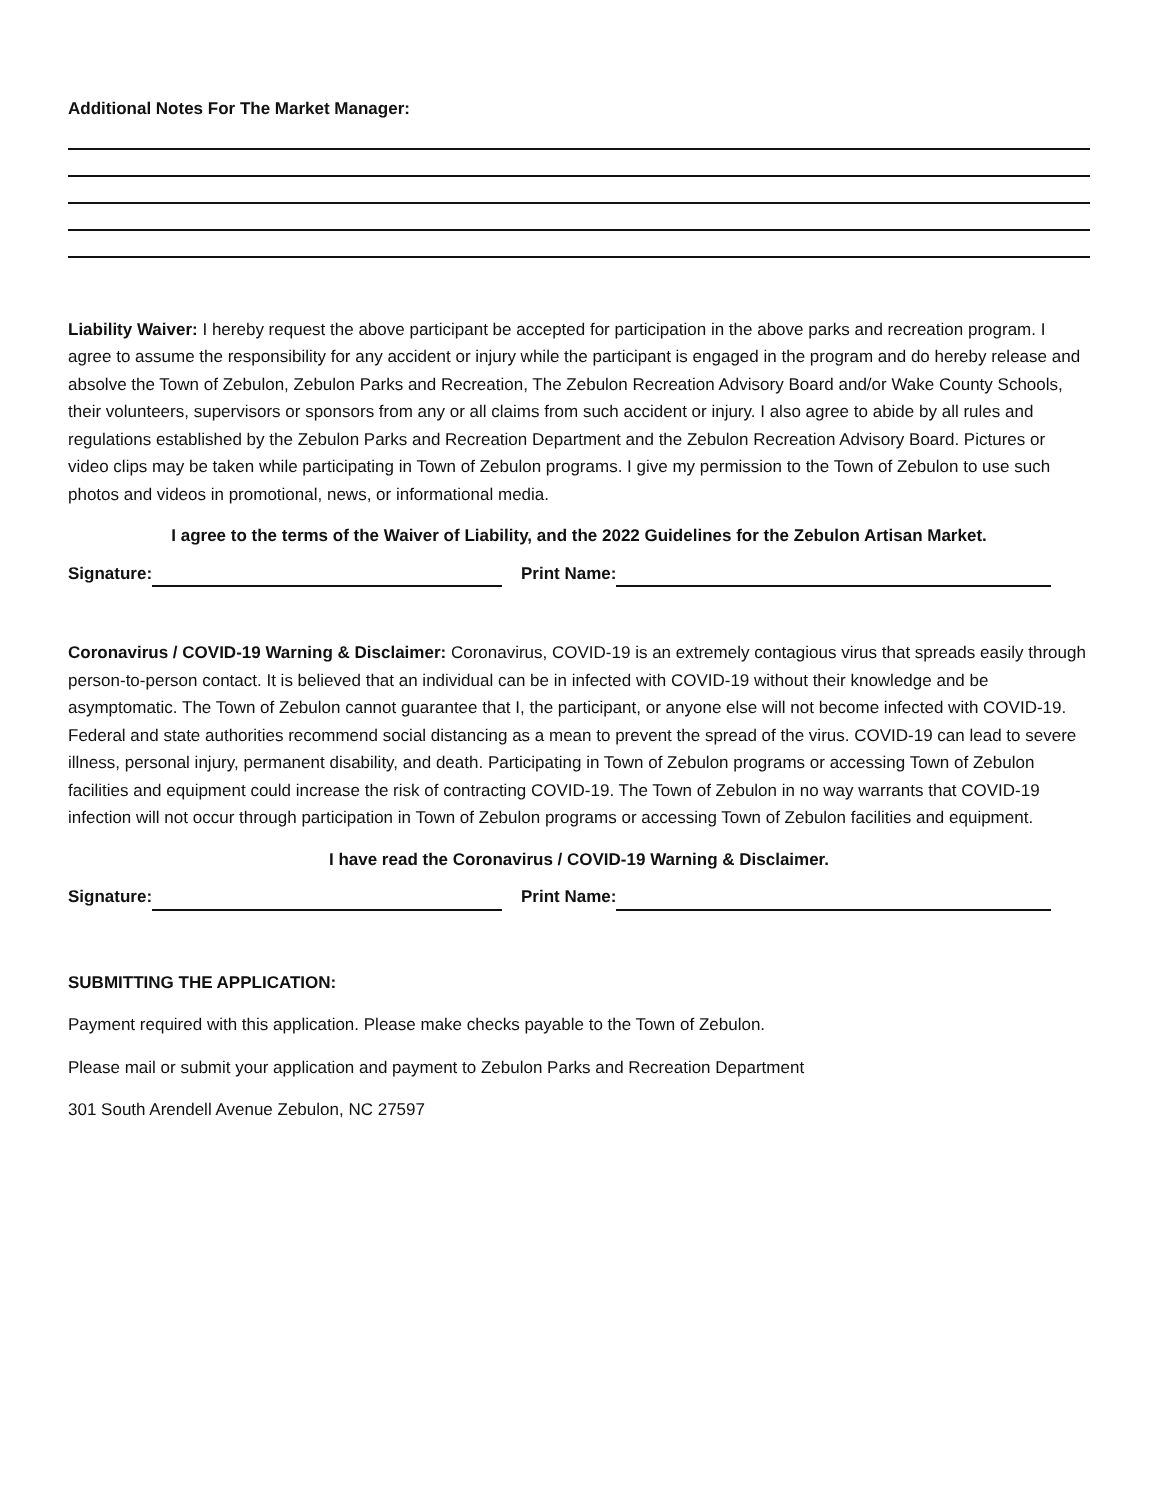Additional Notes For The Market Manager:
Liability Waiver: I hereby request the above participant be accepted for participation in the above parks and recreation program. I agree to assume the responsibility for any accident or injury while the participant is engaged in the program and do hereby release and absolve the Town of Zebulon, Zebulon Parks and Recreation, The Zebulon Recreation Advisory Board and/or Wake County Schools, their volunteers, supervisors or sponsors from any or all claims from such accident or injury. I also agree to abide by all rules and regulations established by the Zebulon Parks and Recreation Department and the Zebulon Recreation Advisory Board. Pictures or video clips may be taken while participating in Town of Zebulon programs. I give my permission to the Town of Zebulon to use such photos and videos in promotional, news, or informational media.
I agree to the terms of the Waiver of Liability, and the 2022 Guidelines for the Zebulon Artisan Market.
Signature: Print Name:
Coronavirus / COVID-19 Warning & Disclaimer: Coronavirus, COVID-19 is an extremely contagious virus that spreads easily through person-to-person contact. It is believed that an individual can be in infected with COVID-19 without their knowledge and be asymptomatic. The Town of Zebulon cannot guarantee that I, the participant, or anyone else will not become infected with COVID-19. Federal and state authorities recommend social distancing as a mean to prevent the spread of the virus. COVID-19 can lead to severe illness, personal injury, permanent disability, and death. Participating in Town of Zebulon programs or accessing Town of Zebulon facilities and equipment could increase the risk of contracting COVID-19. The Town of Zebulon in no way warrants that COVID-19 infection will not occur through participation in Town of Zebulon programs or accessing Town of Zebulon facilities and equipment.
I have read the Coronavirus / COVID-19 Warning & Disclaimer.
Signature: Print Name:
SUBMITTING THE APPLICATION:
Payment required with this application. Please make checks payable to the Town of Zebulon.
Please mail or submit your application and payment to Zebulon Parks and Recreation Department
301 South Arendell Avenue Zebulon, NC 27597